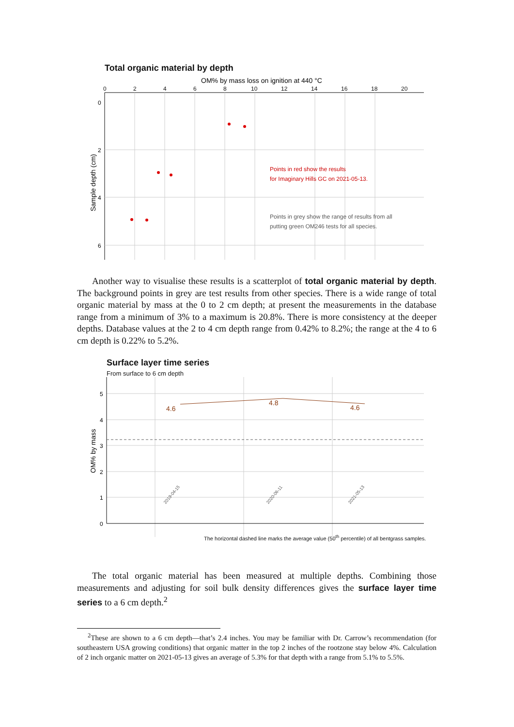Total organic material by depth
OM% by mass loss on ignition at 440 °C
0
2
4
6
8
10
12
14
16
18
20
0
2
4
6
Sample depth (cm)
Points in red show the results
for Imaginary Hills GC on 2021-05-13.
Points in grey show the range of results from all
putting green OM246 tests for all species.
Another way to visualise these results is a scatterplot of total organic material by depth. The background points in grey are test results from other species. There is a wide range of total organic material by mass at the 0 to 2 cm depth; at present the measurements in the database range from a minimum of 3% to a maximum is 20.8%. There is more consistency at the deeper depths. Database values at the 2 to 4 cm depth range from 0.42% to 8.2%; the range at the 4 to 6 cm depth is 0.22% to 5.2%.
Surface layer time series
From surface to 6 cm depth
4.6
4.8
4.6
5
4
3
2
1
0
OM% by mass
2019-04-15
2020-06-11
2021-05-13
The horizontal dashed line marks the average value (50<sup>th</sup> percentile) of all bentgrass samples.
The total organic material has been measured at multiple depths. Combining those measurements and adjusting for soil bulk density differences gives the surface layer time series to a 6 cm depth.<sup>2</sup>
<sup>2</sup> These are shown to a 6 cm depth—that’s 2.4 inches. You may be familiar with Dr. Carrow’s recommendation (for southeastern USA growing conditions) that organic matter in the top 2 inches of the rootzone stay below 4%. Calculation of 2 inch organic matter on 2021-05-13 gives an average of 5.3% for that depth with a range from 5.1% to 5.5%.